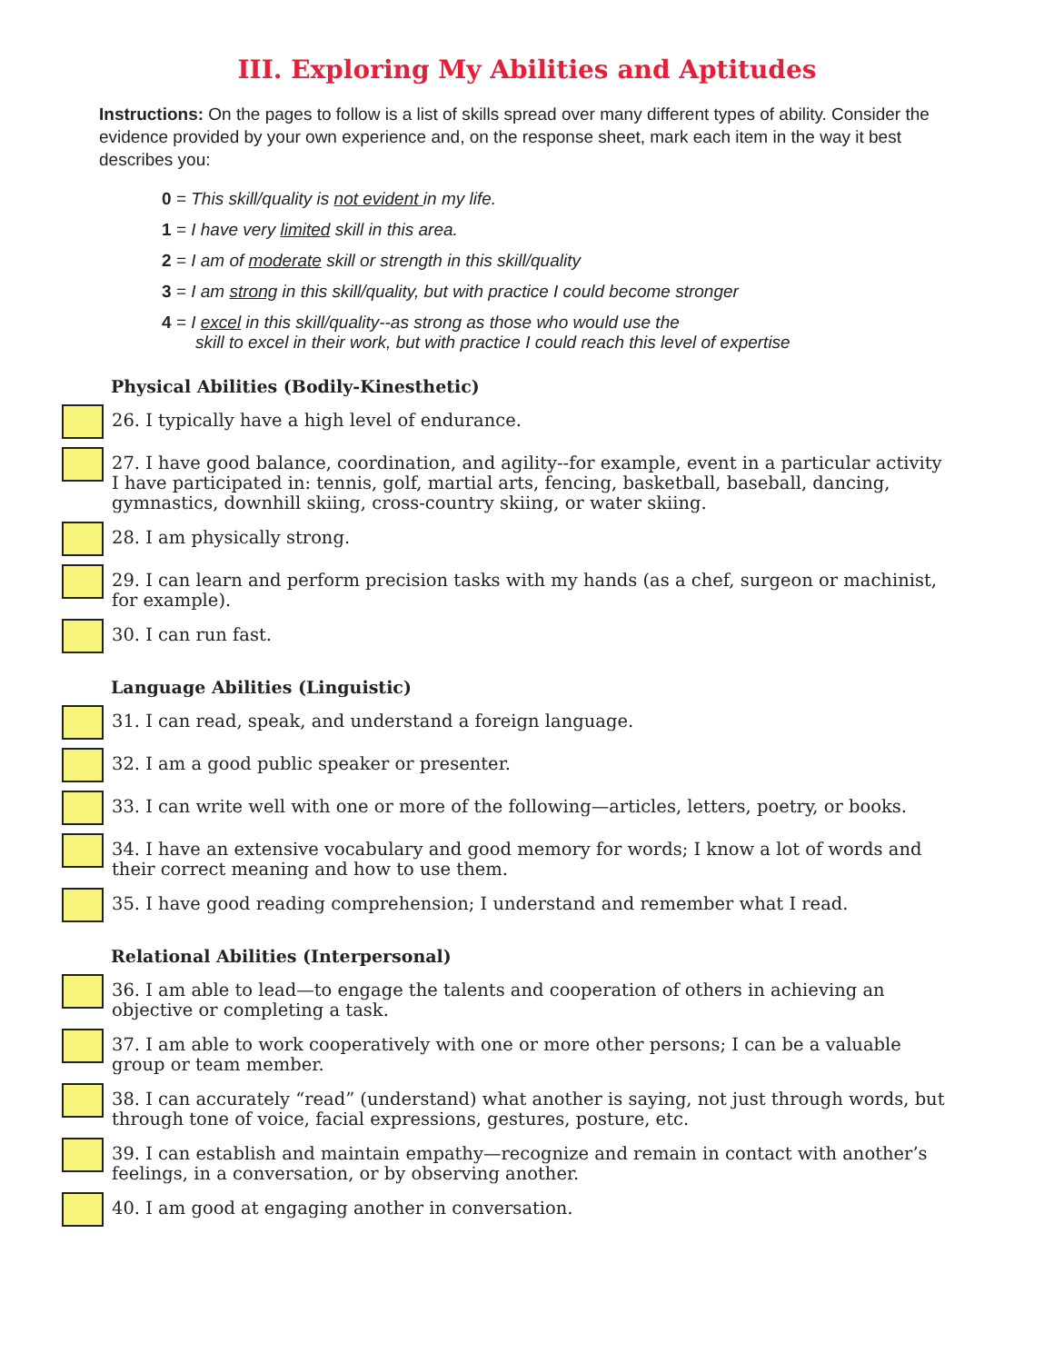III. Exploring My Abilities and Aptitudes
Instructions: On the pages to follow is a list of skills spread over many different types of ability. Consider the evidence provided by your own experience and, on the response sheet, mark each item in the way it best describes you:
0 = This skill/quality is not evident in my life.
1 = I have very limited skill in this area.
2 = I am of moderate skill or strength in this skill/quality
3 = I am strong in this skill/quality, but with practice I could become stronger
4 = I excel in this skill/quality--as strong as those who would use the
skill to excel in their work, but with practice I could reach this level of expertise
Physical Abilities (Bodily-Kinesthetic)
26. I typically have a high level of endurance.
27. I have good balance, coordination, and agility--for example, event in a particular activity I have participated in: tennis, golf, martial arts, fencing, basketball, baseball, dancing, gymnastics, downhill skiing, cross-country skiing, or water skiing.
28. I am physically strong.
29. I can learn and perform precision tasks with my hands (as a chef, surgeon or machinist, for example).
30. I can run fast.
Language Abilities (Linguistic)
31. I can read, speak, and understand a foreign language.
32. I am a good public speaker or presenter.
33. I can write well with one or more of the following—articles, letters, poetry, or books.
34. I have an extensive vocabulary and good memory for words; I know a lot of words and their correct meaning and how to use them.
35. I have good reading comprehension; I understand and remember what I read.
Relational Abilities (Interpersonal)
36. I am able to lead—to engage the talents and cooperation of others in achieving an objective or completing a task.
37. I am able to work cooperatively with one or more other persons; I can be a valuable group or team member.
38. I can accurately “read” (understand) what another is saying, not just through words, but through tone of voice, facial expressions, gestures, posture, etc.
39. I can establish and maintain empathy—recognize and remain in contact with another’s feelings, in a conversation, or by observing another.
40. I am good at engaging another in conversation.